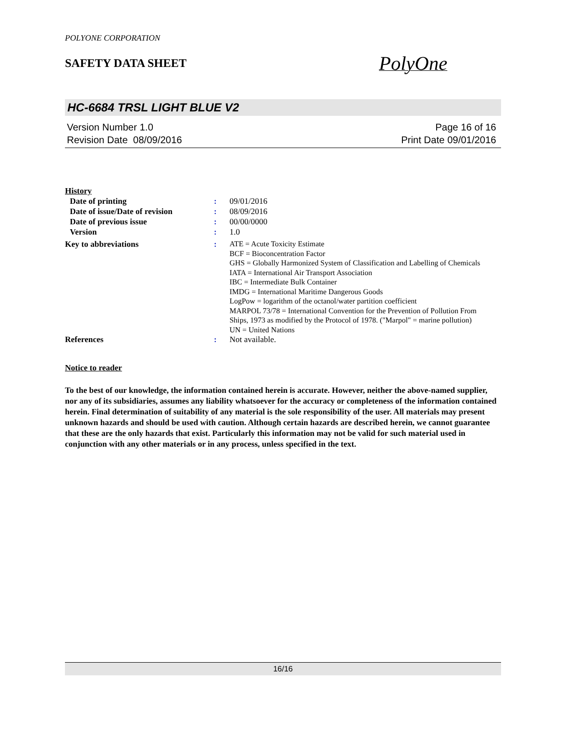POLYONE CORPORATION
SAFETY DATA SHEET
PolyOne
HC-6684 TRSL LIGHT BLUE V2
Version Number 1.0
Revision Date 08/09/2016
Page 16 of 16
Print Date 09/01/2016
History
Date of printing : 09/01/2016
Date of issue/Date of revision
: 08/09/2016
Date of previous issue : 00/00/0000
Version : 1.0
Key to abbreviations :
ATE = Acute Toxicity Estimate
BCF = Bioconcentration Factor
GHS = Globally Harmonized System of Classification and Labelling of Chemicals
IATA = International Air Transport Association
IBC = Intermediate Bulk Container
IMDG = International Maritime Dangerous Goods
LogPow = logarithm of the octanol/water partition coefficient
MARPOL 73/78 = International Convention for the Prevention of Pollution From Ships, 1973 as modified by the Protocol of 1978. ("Marpol" = marine pollution)
UN = United Nations
References : Not available.
Notice to reader
To the best of our knowledge, the information contained herein is accurate. However, neither the above-named supplier, nor any of its subsidiaries, assumes any liability whatsoever for the accuracy or completeness of the information contained herein. Final determination of suitability of any material is the sole responsibility of the user. All materials may present unknown hazards and should be used with caution. Although certain hazards are described herein, we cannot guarantee that these are the only hazards that exist. Particularly this information may not be valid for such material used in conjunction with any other materials or in any process, unless specified in the text.
16/16